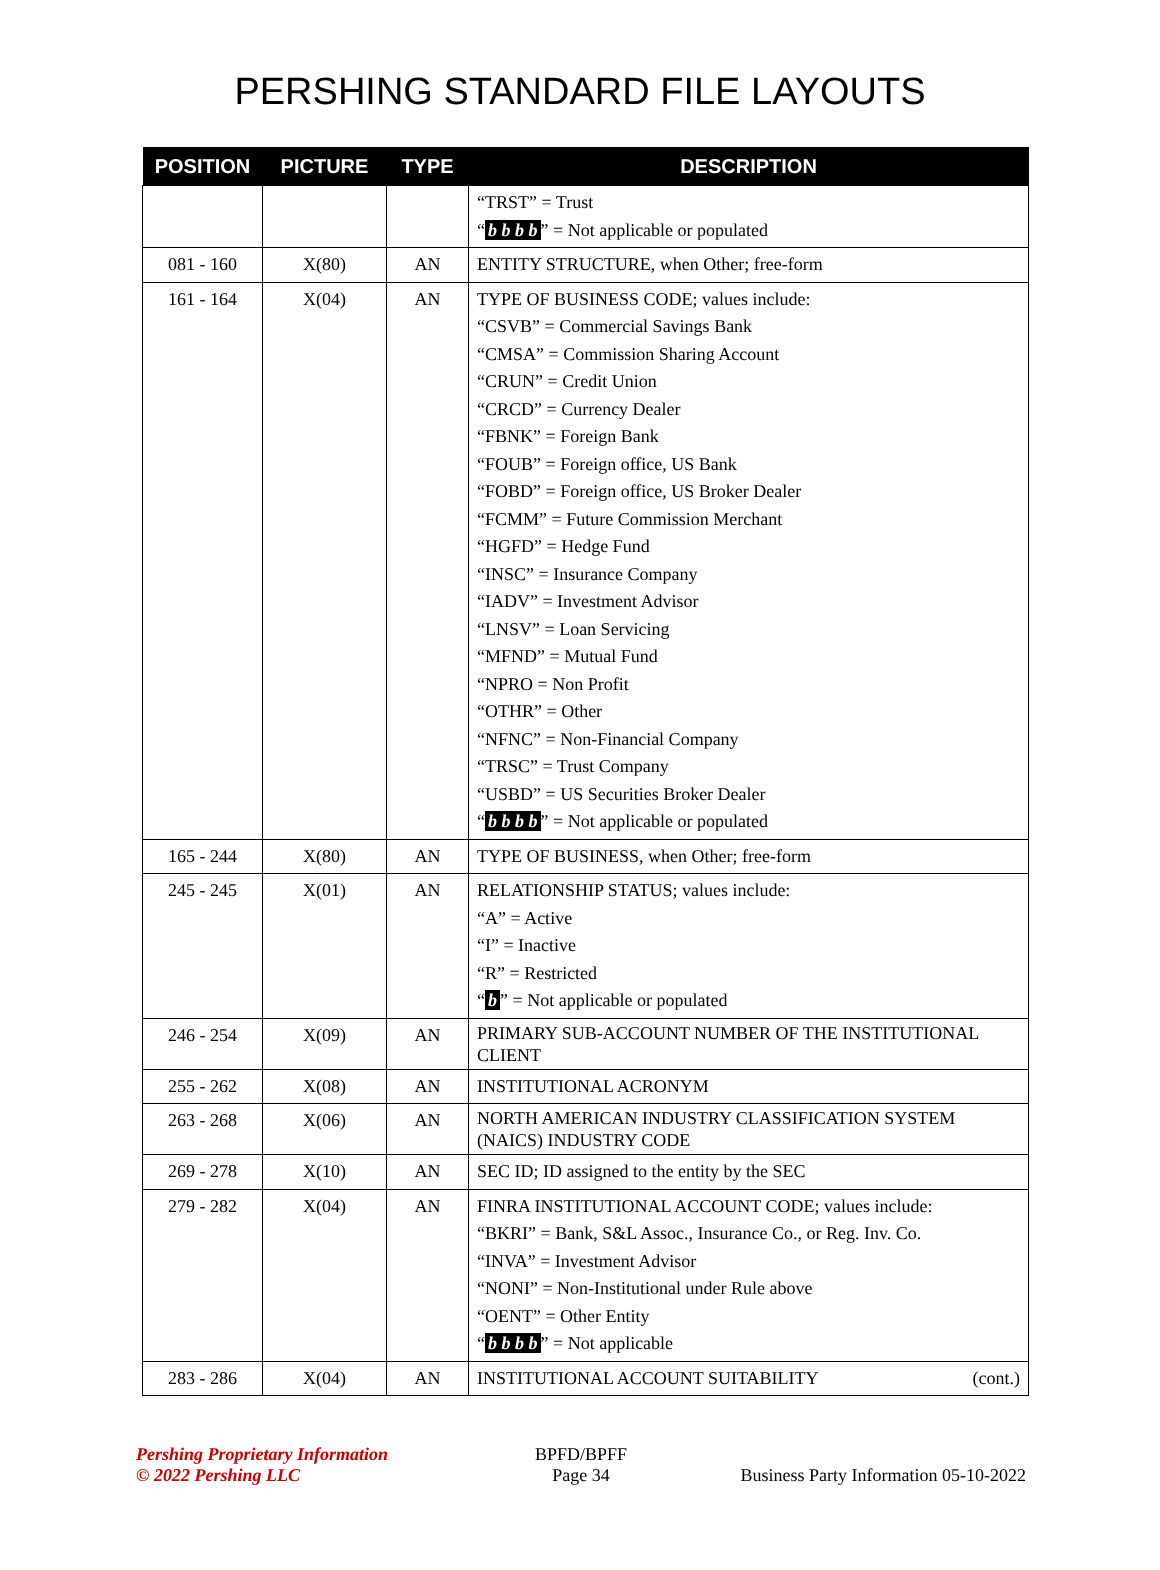PERSHING STANDARD FILE LAYOUTS
| POSITION | PICTURE | TYPE | DESCRIPTION |
| --- | --- | --- | --- |
| | | | “TRST” = Trust “ b b b b ” = Not applicable or populated |
| 081 - 160 | X(80) | AN | ENTITY STRUCTURE, when Other; free-form |
| 161 - 164 | X(04) | AN | TYPE OF BUSINESS CODE; values include: “CSVB” = Commercial Savings Bank “CMSA” = Commission Sharing Account “CRUN” = Credit Union “CRCD” = Currency Dealer “FBNK” = Foreign Bank “FOUB” = Foreign office, US Bank “FOBD” = Foreign office, US Broker Dealer “FCMM” = Future Commission Merchant “HGFD” = Hedge Fund “INSC” = Insurance Company “IADV” = Investment Advisor “LNSV” = Loan Servicing “MFND” = Mutual Fund “NPRO = Non Profit “OTHR” = Other “NFNC” = Non-Financial Company “TRSC” = Trust Company “USBD” = US Securities Broker Dealer “ b b b b ” = Not applicable or populated |
| 165 - 244 | X(80) | AN | TYPE OF BUSINESS, when Other; free-form |
| 245 - 245 | X(01) | AN | RELATIONSHIP STATUS; values include: “A” = Active “I” = Inactive “R” = Restricted “ b ” = Not applicable or populated |
| 246 - 254 | X(09) | AN | PRIMARY SUB-ACCOUNT NUMBER OF THE INSTITUTIONAL CLIENT |
| 255 - 262 | X(08) | AN | INSTITUTIONAL ACRONYM |
| 263 - 268 | X(06) | AN | NORTH AMERICAN INDUSTRY CLASSIFICATION SYSTEM (NAICS) INDUSTRY CODE |
| 269 - 278 | X(10) | AN | SEC ID; ID assigned to the entity by the SEC |
| 279 - 282 | X(04) | AN | FINRA INSTITUTIONAL ACCOUNT CODE; values include: “BKRI” = Bank, S&L Assoc., Insurance Co., or Reg. Inv. Co. “INVA” = Investment Advisor “NONI” = Non-Institutional under Rule above “OENT” = Other Entity “ b b b b ” = Not applicable |
| 283 - 286 | X(04) | AN | INSTITUTIONAL ACCOUNT SUITABILITY (cont.) |
Pershing Proprietary Information
© 2022 Pershing LLC
BPFD/BPFF
Page 34
Business Party Information 05-10-2022